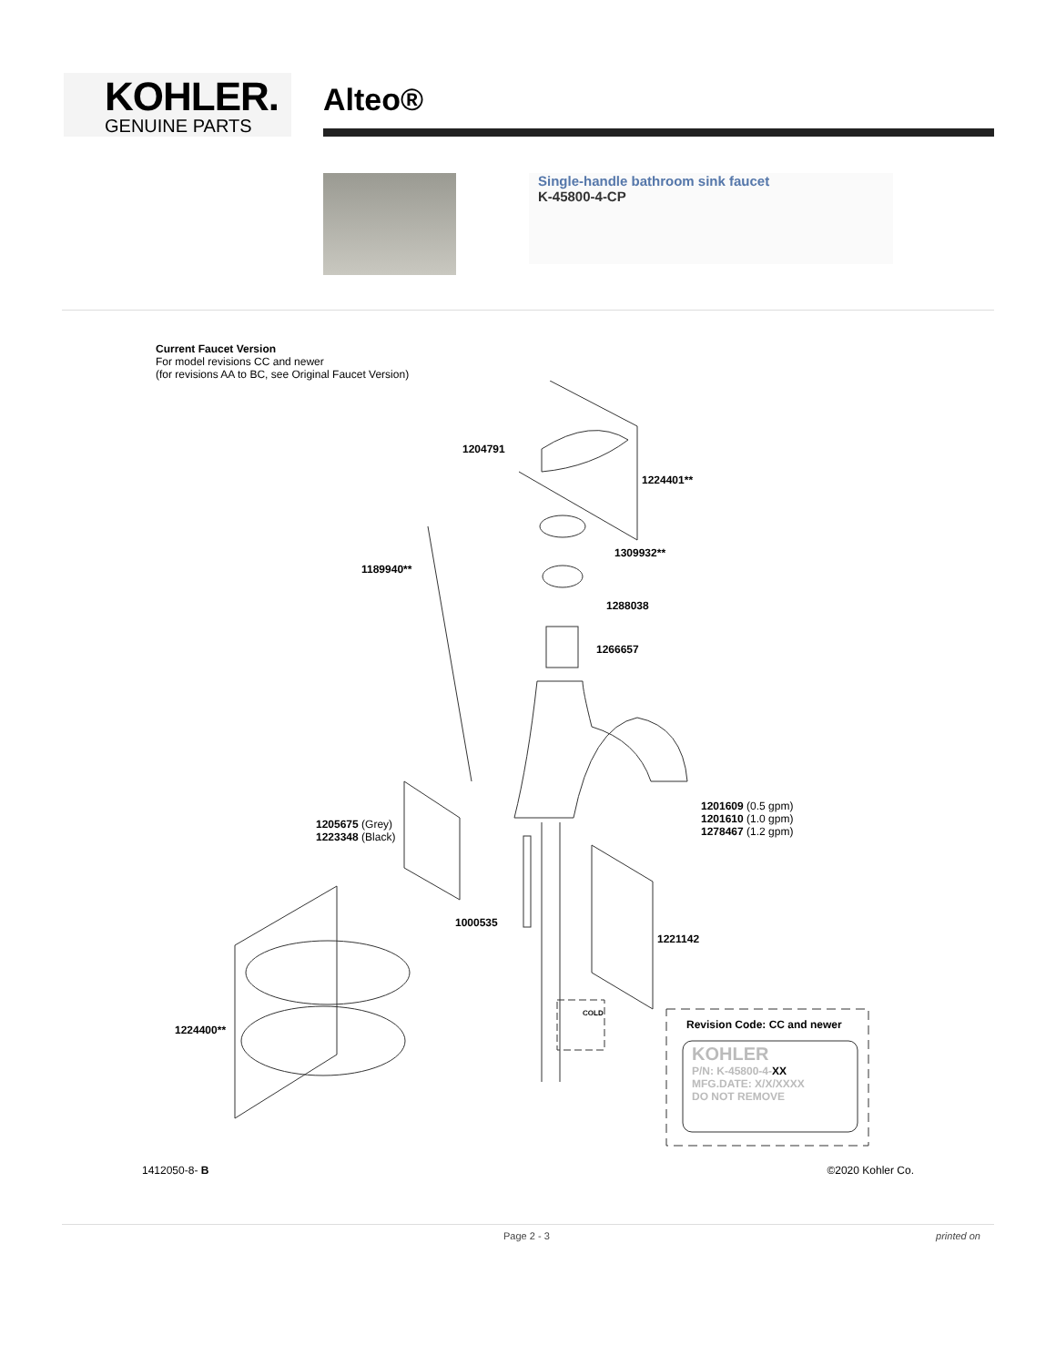KOHLER.
GENUINE PARTS
Alteo®
Single-handle bathroom sink faucet
K-45800-4-CP
Current Faucet Version
For model revisions CC and newer
(for revisions AA to BC, see Original Faucet Version)
1204791
1224401**
1309932**
1189940**
1288038
1266657
1201609 (0.5 gpm)
1201610 (1.0 gpm)
1278467 (1.2 gpm)
1205675 (Grey)
1223348 (Black)
1000535
1221142
COLD
Revision Code: CC and newer
1224400**
KOHLER
P/N: K-45800-4-XX
MFG.DATE: X/X/XXXX
DO NOT REMOVE
1412050-8- B ©2020 Kohler Co.
Page 2 - 3 printed on